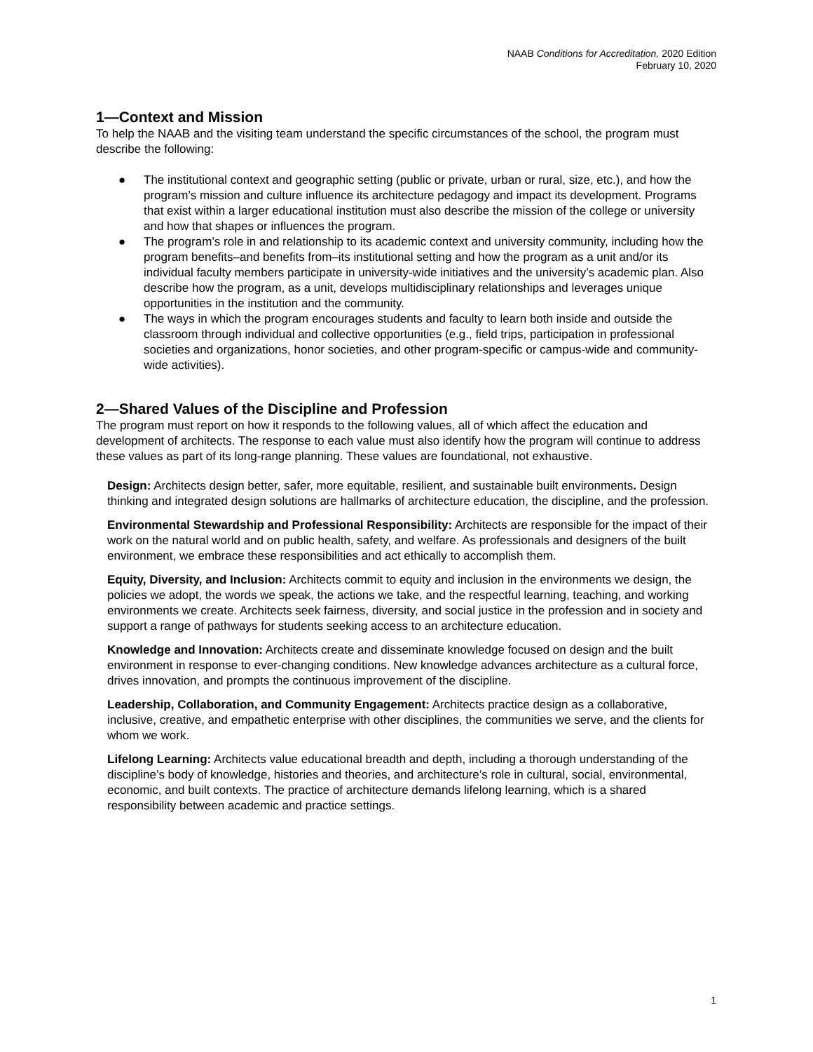NAAB Conditions for Accreditation, 2020 Edition
February 10, 2020
1—Context and Mission
To help the NAAB and the visiting team understand the specific circumstances of the school, the program must describe the following:
● The institutional context and geographic setting (public or private, urban or rural, size, etc.), and how the program’s mission and culture influence its architecture pedagogy and impact its development. Programs that exist within a larger educational institution must also describe the mission of the college or university and how that shapes or influences the program.
● The program’s role in and relationship to its academic context and university community, including how the program benefits–and benefits from–its institutional setting and how the program as a unit and/or its individual faculty members participate in university-wide initiatives and the university’s academic plan. Also describe how the program, as a unit, develops multidisciplinary relationships and leverages unique opportunities in the institution and the community.
● The ways in which the program encourages students and faculty to learn both inside and outside the classroom through individual and collective opportunities (e.g., field trips, participation in professional societies and organizations, honor societies, and other program-specific or campus-wide and community-wide activities).
2—Shared Values of the Discipline and Profession
The program must report on how it responds to the following values, all of which affect the education and development of architects. The response to each value must also identify how the program will continue to address these values as part of its long-range planning. These values are foundational, not exhaustive.
Design: Architects design better, safer, more equitable, resilient, and sustainable built environments. Design thinking and integrated design solutions are hallmarks of architecture education, the discipline, and the profession.
Environmental Stewardship and Professional Responsibility: Architects are responsible for the impact of their work on the natural world and on public health, safety, and welfare. As professionals and designers of the built environment, we embrace these responsibilities and act ethically to accomplish them.
Equity, Diversity, and Inclusion: Architects commit to equity and inclusion in the environments we design, the policies we adopt, the words we speak, the actions we take, and the respectful learning, teaching, and working environments we create. Architects seek fairness, diversity, and social justice in the profession and in society and support a range of pathways for students seeking access to an architecture education.
Knowledge and Innovation: Architects create and disseminate knowledge focused on design and the built environment in response to ever-changing conditions. New knowledge advances architecture as a cultural force, drives innovation, and prompts the continuous improvement of the discipline.
Leadership, Collaboration, and Community Engagement: Architects practice design as a collaborative, inclusive, creative, and empathetic enterprise with other disciplines, the communities we serve, and the clients for whom we work.
Lifelong Learning: Architects value educational breadth and depth, including a thorough understanding of the discipline’s body of knowledge, histories and theories, and architecture’s role in cultural, social, environmental, economic, and built contexts. The practice of architecture demands lifelong learning, which is a shared responsibility between academic and practice settings.
1